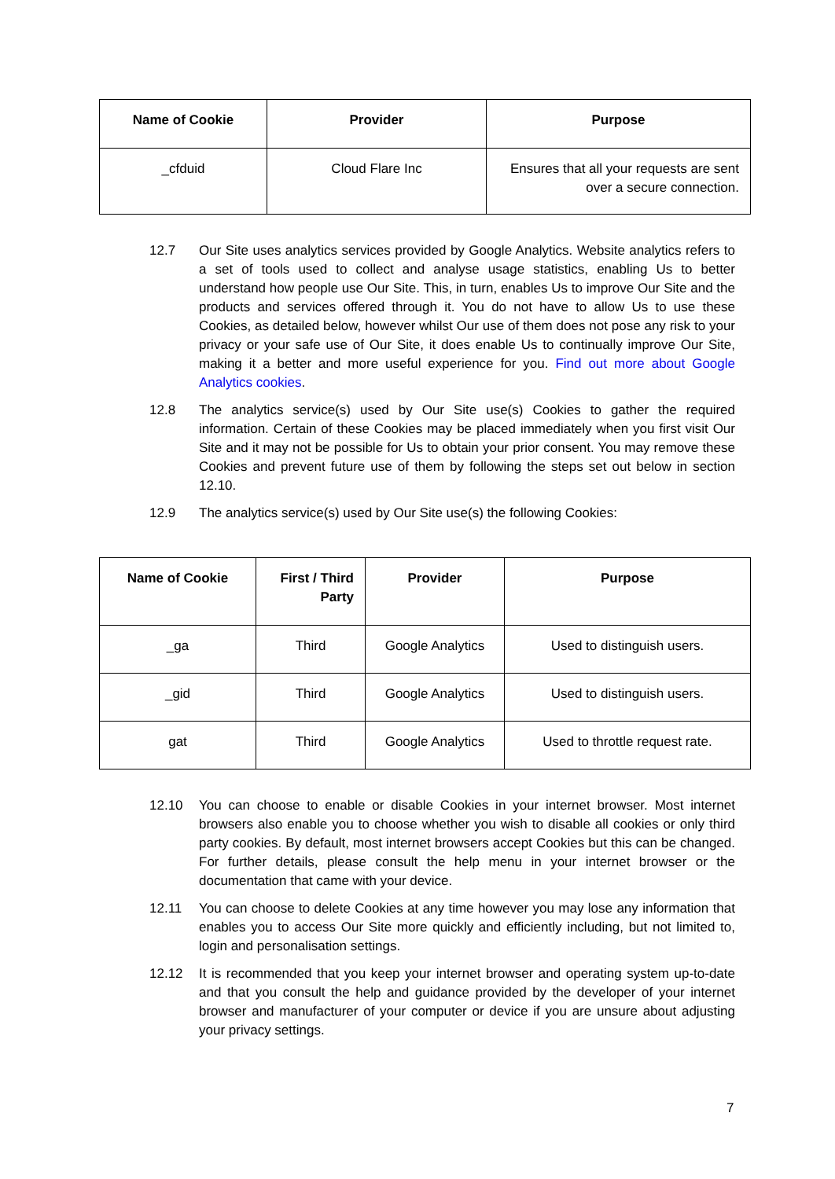| Name of Cookie | Provider | Purpose |
| --- | --- | --- |
| _cfduid | Cloud Flare Inc | Ensures that all your requests are sent over a secure connection. |
12.7 Our Site uses analytics services provided by Google Analytics. Website analytics refers to a set of tools used to collect and analyse usage statistics, enabling Us to better understand how people use Our Site. This, in turn, enables Us to improve Our Site and the products and services offered through it. You do not have to allow Us to use these Cookies, as detailed below, however whilst Our use of them does not pose any risk to your privacy or your safe use of Our Site, it does enable Us to continually improve Our Site, making it a better and more useful experience for you. Find out more about Google Analytics cookies.
12.8 The analytics service(s) used by Our Site use(s) Cookies to gather the required information. Certain of these Cookies may be placed immediately when you first visit Our Site and it may not be possible for Us to obtain your prior consent. You may remove these Cookies and prevent future use of them by following the steps set out below in section 12.10.
12.9 The analytics service(s) used by Our Site use(s) the following Cookies:
| Name of Cookie | First / Third Party | Provider | Purpose |
| --- | --- | --- | --- |
| _ga | Third | Google Analytics | Used to distinguish users. |
| _gid | Third | Google Analytics | Used to distinguish users. |
| gat | Third | Google Analytics | Used to throttle request rate. |
12.10 You can choose to enable or disable Cookies in your internet browser. Most internet browsers also enable you to choose whether you wish to disable all cookies or only third party cookies. By default, most internet browsers accept Cookies but this can be changed. For further details, please consult the help menu in your internet browser or the documentation that came with your device.
12.11 You can choose to delete Cookies at any time however you may lose any information that enables you to access Our Site more quickly and efficiently including, but not limited to, login and personalisation settings.
12.12 It is recommended that you keep your internet browser and operating system up-to-date and that you consult the help and guidance provided by the developer of your internet browser and manufacturer of your computer or device if you are unsure about adjusting your privacy settings.
7